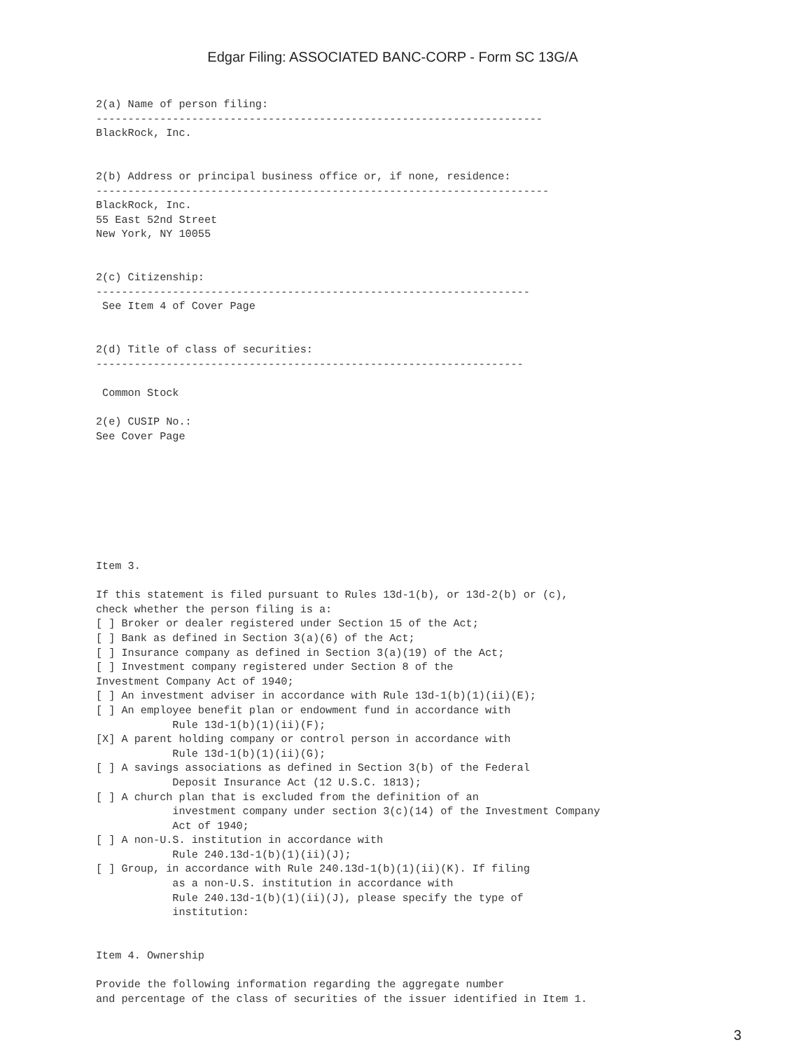Edgar Filing: ASSOCIATED BANC-CORP - Form SC 13G/A
2(a) Name of person filing:
----------------------------------------------------------------------
BlackRock, Inc.


2(b) Address or principal business office or, if none, residence:
-----------------------------------------------------------------------
BlackRock, Inc.
55 East 52nd Street
New York, NY 10055


2(c) Citizenship:
--------------------------------------------------------------------
 See Item 4 of Cover Page


2(d) Title of class of securities:
-------------------------------------------------------------------

 Common Stock

2(e) CUSIP No.:
See Cover Page








Item 3.

If this statement is filed pursuant to Rules 13d-1(b), or 13d-2(b) or (c),
check whether the person filing is a:
[ ] Broker or dealer registered under Section 15 of the Act;
[ ] Bank as defined in Section 3(a)(6) of the Act;
[ ] Insurance company as defined in Section 3(a)(19) of the Act;
[ ] Investment company registered under Section 8 of the
Investment Company Act of 1940;
[ ] An investment adviser in accordance with Rule 13d-1(b)(1)(ii)(E);
[ ] An employee benefit plan or endowment fund in accordance with
            Rule 13d-1(b)(1)(ii)(F);
[X] A parent holding company or control person in accordance with
            Rule 13d-1(b)(1)(ii)(G);
[ ] A savings associations as defined in Section 3(b) of the Federal
            Deposit Insurance Act (12 U.S.C. 1813);
[ ] A church plan that is excluded from the definition of an
            investment company under section 3(c)(14) of the Investment Company
            Act of 1940;
[ ] A non-U.S. institution in accordance with
            Rule 240.13d-1(b)(1)(ii)(J);
[ ] Group, in accordance with Rule 240.13d-1(b)(1)(ii)(K). If filing
            as a non-U.S. institution in accordance with
            Rule 240.13d-1(b)(1)(ii)(J), please specify the type of
            institution:


Item 4. Ownership

Provide the following information regarding the aggregate number
and percentage of the class of securities of the issuer identified in Item 1.
3